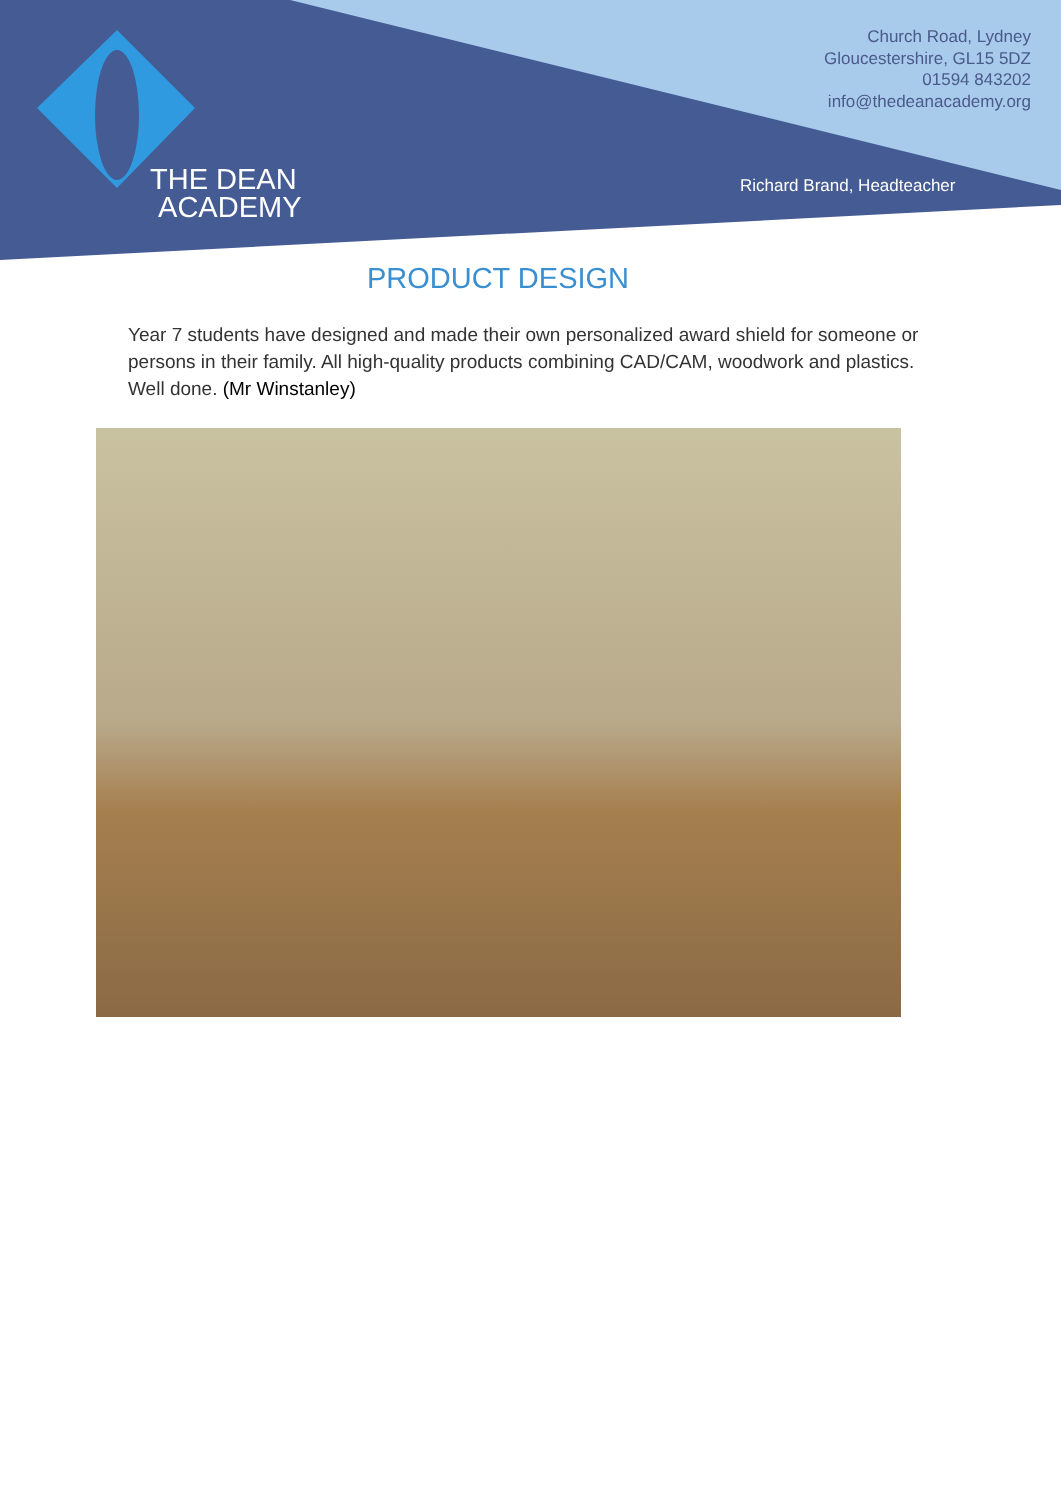THE DEAN
ACADEMY
Church Road, Lydney
Gloucestershire, GL15 5DZ
01594 843202
info@thedeanacademy.org
Richard Brand, Headteacher
PRODUCT DESIGN
Year 7 students have designed and made their own personalized award shield for someone or persons in their family. All high-quality products combining CAD/CAM, woodwork and plastics. Well done. (Mr Winstanley)